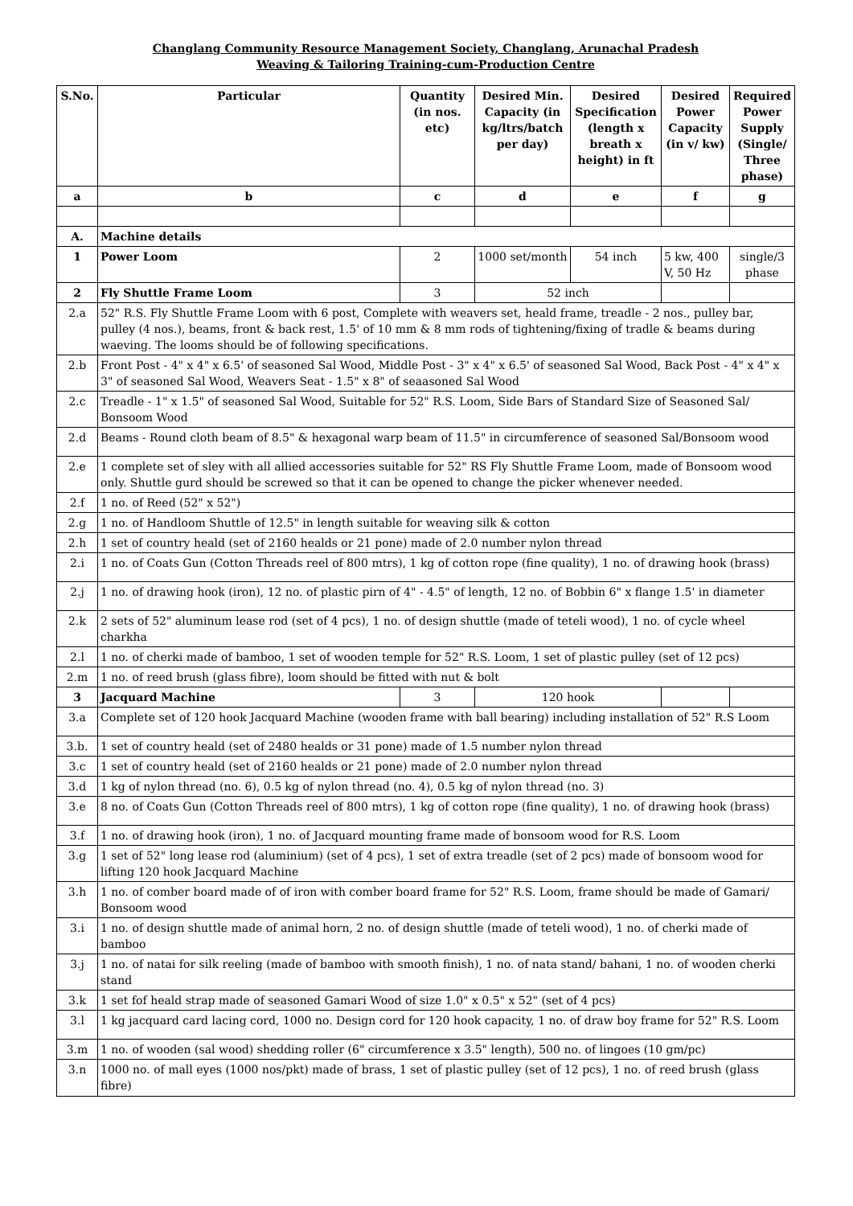Changlang Community Resource Management Society, Changlang, Arunachal Pradesh
Weaving & Tailoring Training-cum-Production Centre
| S.No. | Particular | Quantity (in nos. etc) | Desired Min. Capacity (in kg/ltrs/batch per day) | Desired Specification (length x breath x height) in ft | Desired Power Capacity (in v/ kw) | Required Power Supply (Single/ Three phase) |
| --- | --- | --- | --- | --- | --- | --- |
| a | b | c | d | e | f | g |
| A. | Machine details | | | | | |
| 1 | Power Loom | 2 | 1000 set/month | 54 inch | 5 kw, 400 V, 50 Hz | single/3 phase |
| 2 | Fly Shuttle Frame Loom | 3 | 52 inch | | | |
| 2.a | 52" R.S. Fly Shuttle Frame Loom with 6 post, Complete with weavers set, heald frame, treadle - 2 nos., pulley bar, pulley (4 nos.), beams, front & back rest, 1.5' of 10 mm & 8 mm rods of tightening/fixing of tradle & beams during waeving. The looms should be of following specifications. | | | | | |
| 2.b | Front Post - 4" x 4" x 6.5' of seasoned Sal Wood, Middle Post - 3" x 4" x 6.5' of seasoned Sal Wood, Back Post - 4" x 4" x 3" of seasoned Sal Wood, Weavers Seat - 1.5" x 8" of seaasoned Sal Wood | | | | | |
| 2.c | Treadle - 1" x 1.5" of seasoned Sal Wood, Suitable for 52" R.S. Loom, Side Bars of Standard Size of Seasoned Sal/ Bonsoom Wood | | | | | |
| 2.d | Beams - Round cloth beam of 8.5" & hexagonal warp beam of 11.5" in circumference of seasoned Sal/Bonsoom wood | | | | | |
| 2.e | 1 complete set of sley with all allied accessories suitable for 52" RS Fly Shuttle Frame Loom, made of Bonsoom wood only. Shuttle gurd should be screwed so that it can be opened to change the picker whenever needed. | | | | | |
| 2.f | 1 no. of Reed (52" x 52") | | | | | |
| 2.g | 1 no. of Handloom Shuttle of 12.5" in length suitable for weaving silk & cotton | | | | | |
| 2.h | 1 set of country heald (set of 2160 healds or 21 pone) made of 2.0 number nylon thread | | | | | |
| 2.i | 1 no. of Coats Gun (Cotton Threads reel of 800 mtrs), 1 kg of cotton rope (fine quality), 1 no. of drawing hook (brass) | | | | | |
| 2.j | 1 no. of drawing hook (iron), 12 no. of plastic pirn of 4" - 4.5" of length, 12 no. of Bobbin 6" x flange 1.5' in diameter | | | | | |
| 2.k | 2 sets of 52" aluminum lease rod (set of 4 pcs), 1 no. of design shuttle (made of teteli wood), 1 no. of cycle wheel charkha | | | | | |
| 2.l | 1 no. of cherki made of bamboo, 1 set of wooden temple for 52" R.S. Loom, 1 set of plastic pulley (set of 12 pcs) | | | | | |
| 2.m | 1 no. of reed brush (glass fibre), loom should be fitted with nut & bolt | | | | | |
| 3 | Jacquard Machine | 3 | 120 hook | | | |
| 3.a | Complete set of 120 hook Jacquard Machine (wooden frame with ball bearing) including installation of 52" R.S Loom | | | | | |
| 3.b. | 1 set of country heald (set of 2480 healds or 31 pone) made of 1.5 number nylon thread | | | | | |
| 3.c | 1 set of country heald (set of 2160 healds or 21 pone) made of 2.0 number nylon thread | | | | | |
| 3.d | 1 kg of nylon thread (no. 6), 0.5 kg of nylon thread (no. 4), 0.5 kg of nylon thread (no. 3) | | | | | |
| 3.e | 8 no. of Coats Gun (Cotton Threads reel of 800 mtrs), 1 kg of cotton rope (fine quality), 1 no. of drawing hook (brass) | | | | | |
| 3.f | 1 no. of drawing hook (iron), 1 no. of Jacquard mounting frame made of bonsoom wood for R.S. Loom | | | | | |
| 3.g | 1 set of 52" long lease rod (aluminium) (set of 4 pcs), 1 set of extra treadle (set of 2 pcs) made of bonsoom wood for lifting 120 hook Jacquard Machine | | | | | |
| 3.h | 1 no. of comber board made of of iron with comber board frame for 52" R.S. Loom, frame should be made of Gamari/ Bonsoom wood | | | | | |
| 3.i | 1 no. of design shuttle made of animal horn, 2 no. of design shuttle (made of teteli wood), 1 no. of cherki made of bamboo | | | | | |
| 3.j | 1 no. of natai for silk reeling (made of bamboo with smooth finish), 1 no. of nata stand/ bahani, 1 no. of wooden cherki stand | | | | | |
| 3.k | 1 set fof heald strap made of seasoned Gamari Wood of size 1.0" x 0.5" x 52" (set of 4 pcs) | | | | | |
| 3.l | 1 kg jacquard card lacing cord, 1000 no. Design cord for 120 hook capacity, 1 no. of draw boy frame for 52" R.S. Loom | | | | | |
| 3.m | 1 no. of wooden (sal wood) shedding roller (6" circumference x 3.5" length), 500 no. of lingoes (10 gm/pc) | | | | | |
| 3.n | 1000 no. of mall eyes (1000 nos/pkt) made of brass, 1 set of plastic pulley (set of 12 pcs), 1 no. of reed brush (glass fibre) | | | | | |